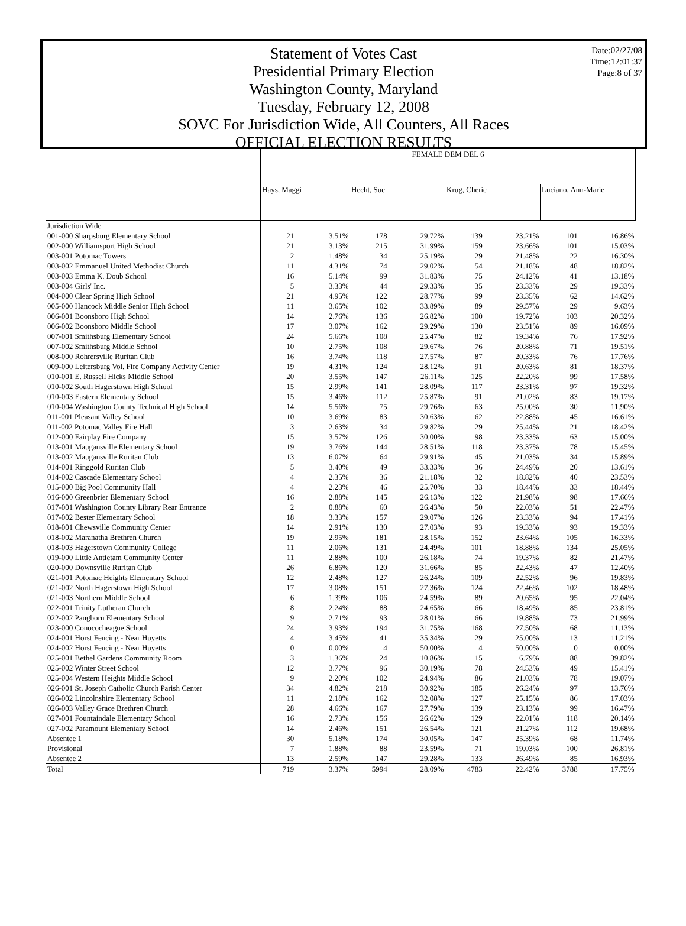Date:02/27/08
Time:12:01:37
Page:8 of 37
Statement of Votes Cast
Presidential Primary Election
Washington County, Maryland
Tuesday, February 12, 2008
SOVC For Jurisdiction Wide, All Counters, All Races
OFFICIAL ELECTION RESULTS
| | FEMALE DEM DEL 6 | | | | | | | |
| --- | --- | --- | --- | --- | --- | --- | --- | --- |
| | Hays, Maggi | | Hecht, Sue | | Krug, Cherie | | Luciano, Ann-Marie | |
| Jurisdiction Wide | | | | | | | | |
| 001-000 Sharpsburg Elementary School | 21 | 3.51% | 178 | 29.72% | 139 | 23.21% | 101 | 16.86% |
| 002-000 Williamsport High School | 21 | 3.13% | 215 | 31.99% | 159 | 23.66% | 101 | 15.03% |
| 003-001 Potomac Towers | 2 | 1.48% | 34 | 25.19% | 29 | 21.48% | 22 | 16.30% |
| 003-002 Emmanuel United Methodist Church | 11 | 4.31% | 74 | 29.02% | 54 | 21.18% | 48 | 18.82% |
| 003-003 Emma K. Doub School | 16 | 5.14% | 99 | 31.83% | 75 | 24.12% | 41 | 13.18% |
| 003-004 Girls' Inc. | 5 | 3.33% | 44 | 29.33% | 35 | 23.33% | 29 | 19.33% |
| 004-000 Clear Spring High School | 21 | 4.95% | 122 | 28.77% | 99 | 23.35% | 62 | 14.62% |
| 005-000 Hancock Middle Senior High School | 11 | 3.65% | 102 | 33.89% | 89 | 29.57% | 29 | 9.63% |
| 006-001 Boonsboro High School | 14 | 2.76% | 136 | 26.82% | 100 | 19.72% | 103 | 20.32% |
| 006-002 Boonsboro Middle School | 17 | 3.07% | 162 | 29.29% | 130 | 23.51% | 89 | 16.09% |
| 007-001 Smithsburg Elementary School | 24 | 5.66% | 108 | 25.47% | 82 | 19.34% | 76 | 17.92% |
| 007-002 Smithsburg Middle School | 10 | 2.75% | 108 | 29.67% | 76 | 20.88% | 71 | 19.51% |
| 008-000 Rohrersville Ruritan Club | 16 | 3.74% | 118 | 27.57% | 87 | 20.33% | 76 | 17.76% |
| 009-000 Leitersburg Vol. Fire Company Activity Center | 19 | 4.31% | 124 | 28.12% | 91 | 20.63% | 81 | 18.37% |
| 010-001 E. Russell Hicks Middle School | 20 | 3.55% | 147 | 26.11% | 125 | 22.20% | 99 | 17.58% |
| 010-002 South Hagerstown High School | 15 | 2.99% | 141 | 28.09% | 117 | 23.31% | 97 | 19.32% |
| 010-003 Eastern Elementary School | 15 | 3.46% | 112 | 25.87% | 91 | 21.02% | 83 | 19.17% |
| 010-004 Washington County Technical High School | 14 | 5.56% | 75 | 29.76% | 63 | 25.00% | 30 | 11.90% |
| 011-001 Pleasant Valley School | 10 | 3.69% | 83 | 30.63% | 62 | 22.88% | 45 | 16.61% |
| 011-002 Potomac Valley Fire Hall | 3 | 2.63% | 34 | 29.82% | 29 | 25.44% | 21 | 18.42% |
| 012-000 Fairplay Fire Company | 15 | 3.57% | 126 | 30.00% | 98 | 23.33% | 63 | 15.00% |
| 013-001 Maugansville Elementary School | 19 | 3.76% | 144 | 28.51% | 118 | 23.37% | 78 | 15.45% |
| 013-002 Maugansville Ruritan Club | 13 | 6.07% | 64 | 29.91% | 45 | 21.03% | 34 | 15.89% |
| 014-001 Ringgold Ruritan Club | 5 | 3.40% | 49 | 33.33% | 36 | 24.49% | 20 | 13.61% |
| 014-002 Cascade Elementary School | 4 | 2.35% | 36 | 21.18% | 32 | 18.82% | 40 | 23.53% |
| 015-000 Big Pool Community Hall | 4 | 2.23% | 46 | 25.70% | 33 | 18.44% | 33 | 18.44% |
| 016-000 Greenbrier Elementary School | 16 | 2.88% | 145 | 26.13% | 122 | 21.98% | 98 | 17.66% |
| 017-001 Washington County Library Rear Entrance | 2 | 0.88% | 60 | 26.43% | 50 | 22.03% | 51 | 22.47% |
| 017-002 Bester Elementary School | 18 | 3.33% | 157 | 29.07% | 126 | 23.33% | 94 | 17.41% |
| 018-001 Chewsville Community Center | 14 | 2.91% | 130 | 27.03% | 93 | 19.33% | 93 | 19.33% |
| 018-002 Maranatha Brethren Church | 19 | 2.95% | 181 | 28.15% | 152 | 23.64% | 105 | 16.33% |
| 018-003 Hagerstown Community College | 11 | 2.06% | 131 | 24.49% | 101 | 18.88% | 134 | 25.05% |
| 019-000 Little Antietam Community Center | 11 | 2.88% | 100 | 26.18% | 74 | 19.37% | 82 | 21.47% |
| 020-000 Downsville Ruritan Club | 26 | 6.86% | 120 | 31.66% | 85 | 22.43% | 47 | 12.40% |
| 021-001 Potomac Heights Elementary School | 12 | 2.48% | 127 | 26.24% | 109 | 22.52% | 96 | 19.83% |
| 021-002 North Hagerstown High School | 17 | 3.08% | 151 | 27.36% | 124 | 22.46% | 102 | 18.48% |
| 021-003 Northern Middle School | 6 | 1.39% | 106 | 24.59% | 89 | 20.65% | 95 | 22.04% |
| 022-001 Trinity Lutheran Church | 8 | 2.24% | 88 | 24.65% | 66 | 18.49% | 85 | 23.81% |
| 022-002 Pangborn Elementary School | 9 | 2.71% | 93 | 28.01% | 66 | 19.88% | 73 | 21.99% |
| 023-000 Conococheague School | 24 | 3.93% | 194 | 31.75% | 168 | 27.50% | 68 | 11.13% |
| 024-001 Horst Fencing - Near Huyetts | 4 | 3.45% | 41 | 35.34% | 29 | 25.00% | 13 | 11.21% |
| 024-002 Horst Fencing - Near Huyetts | 0 | 0.00% | 4 | 50.00% | 4 | 50.00% | 0 | 0.00% |
| 025-001 Bethel Gardens Community Room | 3 | 1.36% | 24 | 10.86% | 15 | 6.79% | 88 | 39.82% |
| 025-002 Winter Street School | 12 | 3.77% | 96 | 30.19% | 78 | 24.53% | 49 | 15.41% |
| 025-004 Western Heights Middle School | 9 | 2.20% | 102 | 24.94% | 86 | 21.03% | 78 | 19.07% |
| 026-001 St. Joseph Catholic Church Parish Center | 34 | 4.82% | 218 | 30.92% | 185 | 26.24% | 97 | 13.76% |
| 026-002 Lincolnshire Elementary School | 11 | 2.18% | 162 | 32.08% | 127 | 25.15% | 86 | 17.03% |
| 026-003 Valley Grace Brethren Church | 28 | 4.66% | 167 | 27.79% | 139 | 23.13% | 99 | 16.47% |
| 027-001 Fountaindale Elementary School | 16 | 2.73% | 156 | 26.62% | 129 | 22.01% | 118 | 20.14% |
| 027-002 Paramount Elementary School | 14 | 2.46% | 151 | 26.54% | 121 | 21.27% | 112 | 19.68% |
| Absentee 1 | 30 | 5.18% | 174 | 30.05% | 147 | 25.39% | 68 | 11.74% |
| Provisional | 7 | 1.88% | 88 | 23.59% | 71 | 19.03% | 100 | 26.81% |
| Absentee 2 | 13 | 2.59% | 147 | 29.28% | 133 | 26.49% | 85 | 16.93% |
| Total | 719 | 3.37% | 5994 | 28.09% | 4783 | 22.42% | 3788 | 17.75% |